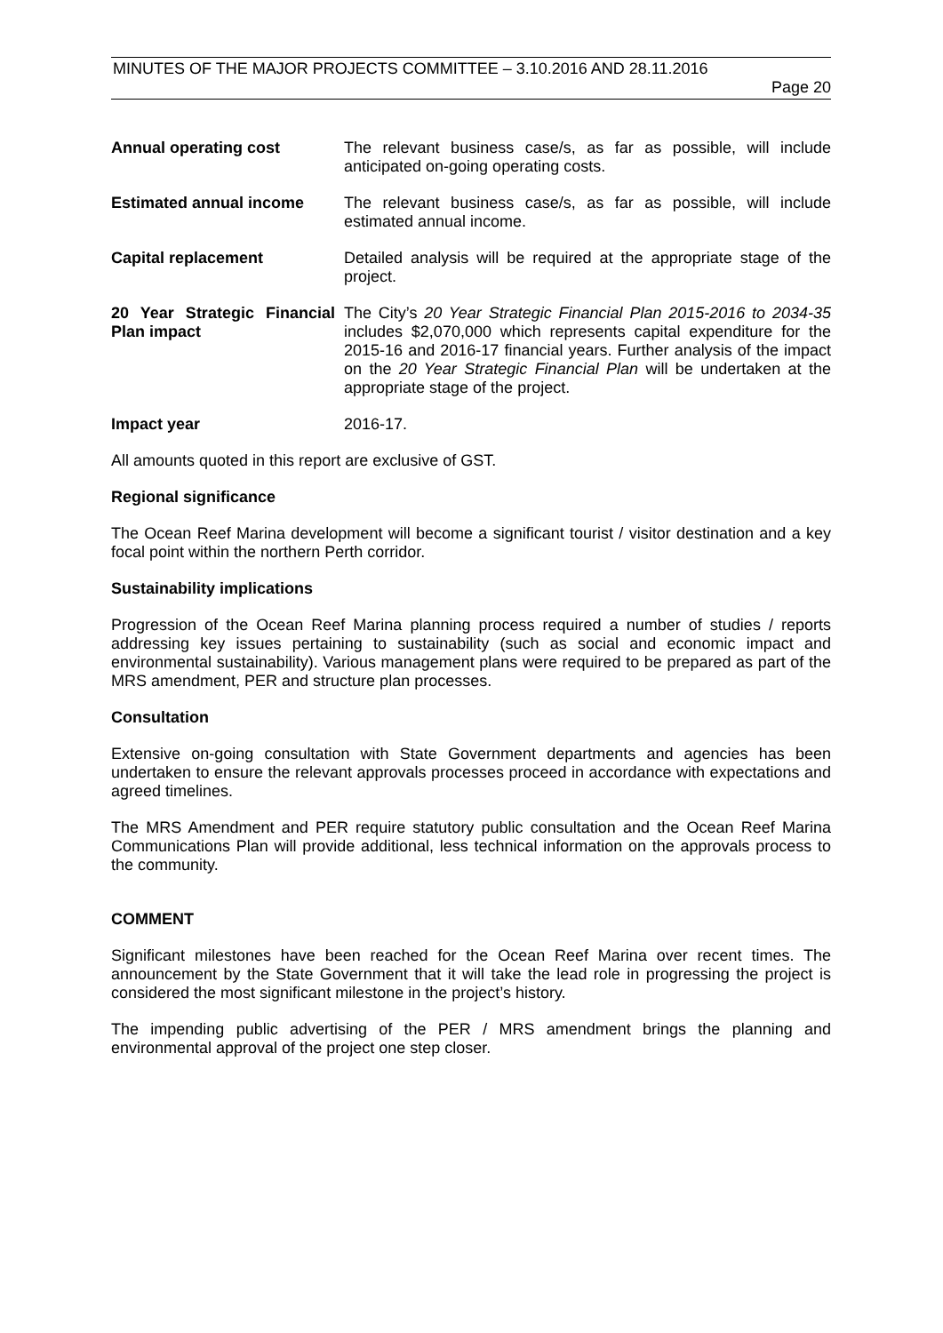MINUTES OF THE MAJOR PROJECTS COMMITTEE – 3.10.2016 AND 28.11.2016
Page 20
Annual operating cost The relevant business case/s, as far as possible, will include anticipated on-going operating costs.
Estimated annual income The relevant business case/s, as far as possible, will include estimated annual income.
Capital replacement Detailed analysis will be required at the appropriate stage of the project.
20 Year Strategic Financial Plan impact
The City’s 20 Year Strategic Financial Plan 2015-2016 to 2034-35 includes $2,070,000 which represents capital expenditure for the 2015-16 and 2016-17 financial years. Further analysis of the impact on the 20 Year Strategic Financial Plan will be undertaken at the appropriate stage of the project.
Impact year 2016-17.
All amounts quoted in this report are exclusive of GST.
Regional significance
The Ocean Reef Marina development will become a significant tourist / visitor destination and a key focal point within the northern Perth corridor.
Sustainability implications
Progression of the Ocean Reef Marina planning process required a number of studies / reports addressing key issues pertaining to sustainability (such as social and economic impact and environmental sustainability). Various management plans were required to be prepared as part of the MRS amendment, PER and structure plan processes.
Consultation
Extensive on-going consultation with State Government departments and agencies has been undertaken to ensure the relevant approvals processes proceed in accordance with expectations and agreed timelines.
The MRS Amendment and PER require statutory public consultation and the Ocean Reef Marina Communications Plan will provide additional, less technical information on the approvals process to the community.
COMMENT
Significant milestones have been reached for the Ocean Reef Marina over recent times. The announcement by the State Government that it will take the lead role in progressing the project is considered the most significant milestone in the project’s history.
The impending public advertising of the PER / MRS amendment brings the planning and environmental approval of the project one step closer.